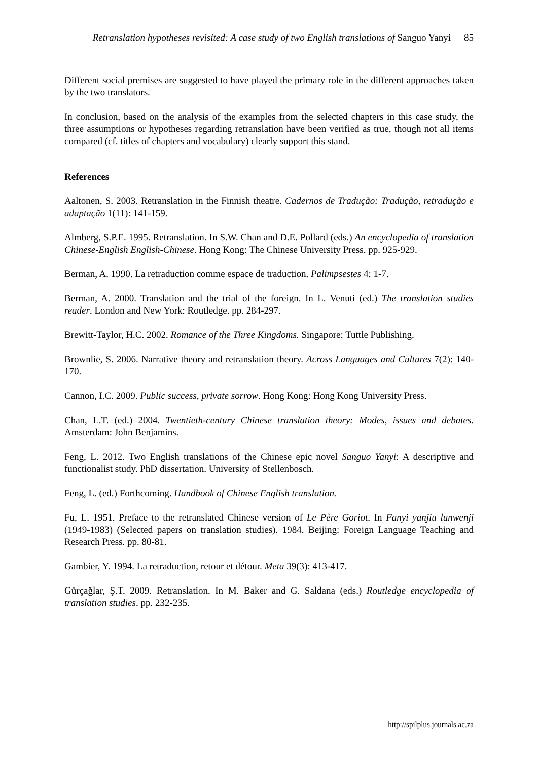Retranslation hypotheses revisited: A case study of two English translations of Sanguo Yanyi 85
Different social premises are suggested to have played the primary role in the different approaches taken by the two translators.
In conclusion, based on the analysis of the examples from the selected chapters in this case study, the three assumptions or hypotheses regarding retranslation have been verified as true, though not all items compared (cf. titles of chapters and vocabulary) clearly support this stand.
References
Aaltonen, S. 2003. Retranslation in the Finnish theatre. Cadernos de Tradução: Tradução, retradução e adaptação 1(11): 141-159.
Almberg, S.P.E. 1995. Retranslation. In S.W. Chan and D.E. Pollard (eds.) An encyclopedia of translation Chinese-English English-Chinese. Hong Kong: The Chinese University Press. pp. 925-929.
Berman, A. 1990. La retraduction comme espace de traduction. Palimpsestes 4: 1-7.
Berman, A. 2000. Translation and the trial of the foreign. In L. Venuti (ed.) The translation studies reader. London and New York: Routledge. pp. 284-297.
Brewitt-Taylor, H.C. 2002. Romance of the Three Kingdoms. Singapore: Tuttle Publishing.
Brownlie, S. 2006. Narrative theory and retranslation theory. Across Languages and Cultures 7(2): 140-170.
Cannon, I.C. 2009. Public success, private sorrow. Hong Kong: Hong Kong University Press.
Chan, L.T. (ed.) 2004. Twentieth-century Chinese translation theory: Modes, issues and debates. Amsterdam: John Benjamins.
Feng, L. 2012. Two English translations of the Chinese epic novel Sanguo Yanyi: A descriptive and functionalist study. PhD dissertation. University of Stellenbosch.
Feng, L. (ed.) Forthcoming. Handbook of Chinese English translation.
Fu, L. 1951. Preface to the retranslated Chinese version of Le Père Goriot. In Fanyi yanjiu lunwenji (1949-1983) (Selected papers on translation studies). 1984. Beijing: Foreign Language Teaching and Research Press. pp. 80-81.
Gambier, Y. 1994. La retraduction, retour et détour. Meta 39(3): 413-417.
Gürçağlar, Ş.T. 2009. Retranslation. In M. Baker and G. Saldana (eds.) Routledge encyclopedia of translation studies. pp. 232-235.
http://spilplus.journals.ac.za